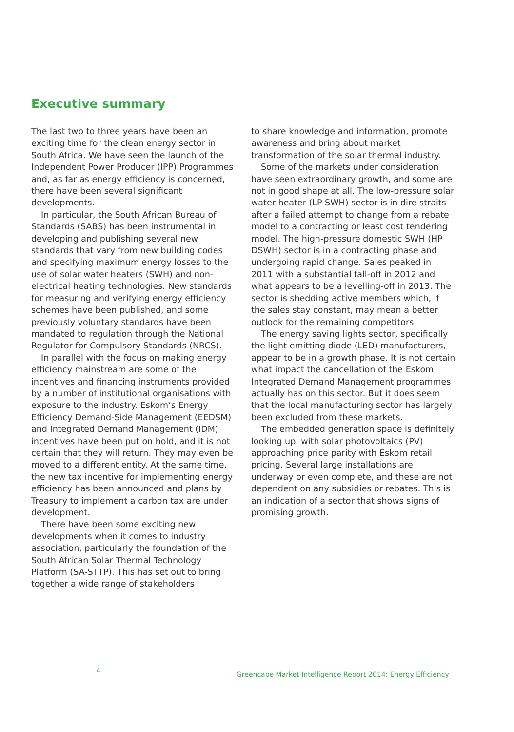Executive summary
The last two to three years have been an exciting time for the clean energy sector in South Africa. We have seen the launch of the Independent Power Producer (IPP) Programmes and, as far as energy efficiency is concerned, there have been several significant developments.
In particular, the South African Bureau of Standards (SABS) has been instrumental in developing and publishing several new standards that vary from new building codes and specifying maximum energy losses to the use of solar water heaters (SWH) and non-electrical heating technologies. New standards for measuring and verifying energy efficiency schemes have been published, and some previously voluntary standards have been mandated to regulation through the National Regulator for Compulsory Standards (NRCS).
In parallel with the focus on making energy efficiency mainstream are some of the incentives and financing instruments provided by a number of institutional organisations with exposure to the industry. Eskom’s Energy Efficiency Demand-Side Management (EEDSM) and Integrated Demand Management (IDM) incentives have been put on hold, and it is not certain that they will return. They may even be moved to a different entity. At the same time, the new tax incentive for implementing energy efficiency has been announced and plans by Treasury to implement a carbon tax are under development.
There have been some exciting new developments when it comes to industry association, particularly the foundation of the South African Solar Thermal Technology Platform (SA-STTP). This has set out to bring together a wide range of stakeholders
to share knowledge and information, promote awareness and bring about market transformation of the solar thermal industry.
Some of the markets under consideration have seen extraordinary growth, and some are not in good shape at all. The low-pressure solar water heater (LP SWH) sector is in dire straits after a failed attempt to change from a rebate model to a contracting or least cost tendering model. The high-pressure domestic SWH (HP DSWH) sector is in a contracting phase and undergoing rapid change. Sales peaked in 2011 with a substantial fall-off in 2012 and what appears to be a levelling-off in 2013. The sector is shedding active members which, if the sales stay constant, may mean a better outlook for the remaining competitors.
The energy saving lights sector, specifically the light emitting diode (LED) manufacturers, appear to be in a growth phase. It is not certain what impact the cancellation of the Eskom Integrated Demand Management programmes actually has on this sector. But it does seem that the local manufacturing sector has largely been excluded from these markets.
The embedded generation space is definitely looking up, with solar photovoltaics (PV) approaching price parity with Eskom retail pricing. Several large installations are underway or even complete, and these are not dependent on any subsidies or rebates. This is an indication of a sector that shows signs of promising growth.
4 Greencape Market Intelligence Report 2014: Energy Efficiency